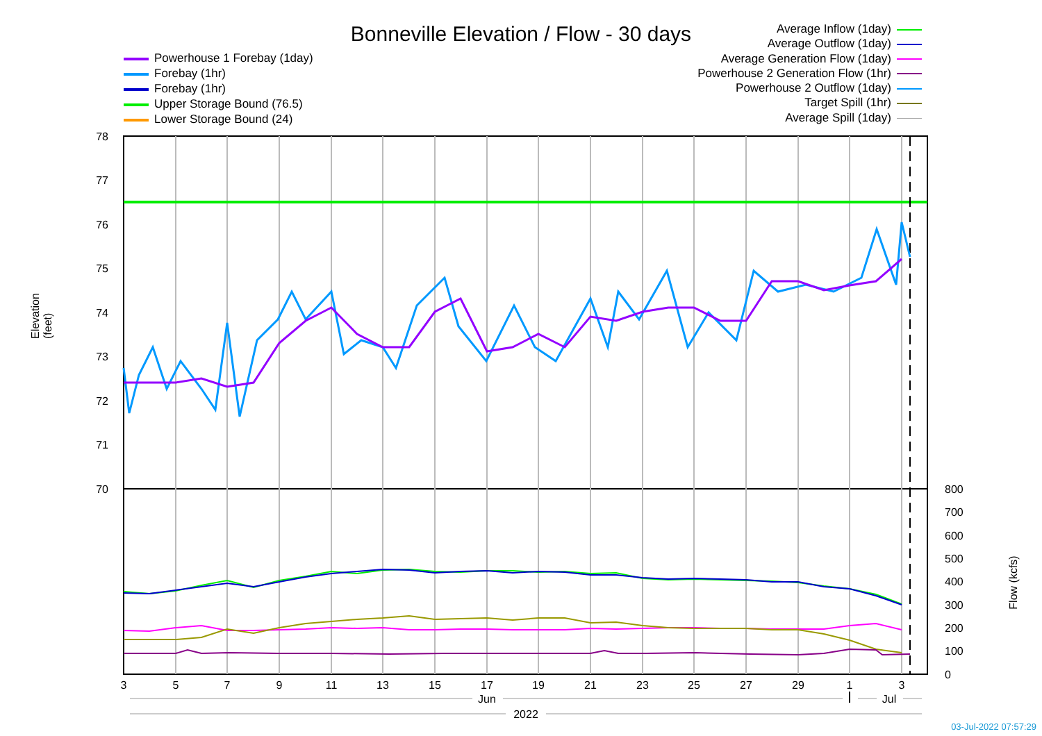Bonneville Elevation / Flow - 30 days
Powerhouse 1 Forebay (1day)
Forebay (1hr)
Forebay (1hr)
Upper Storage Bound (76.5)
Lower Storage Bound (24)
Average Inflow (1day)
Average Outflow (1day)
Average Generation Flow (1day)
Powerhouse 2 Generation Flow (1hr)
Powerhouse 2 Outflow (1day)
Target Spill (1hr)
Average Spill (1day)
Elevation (feet)
Flow (kcfs)
78
77
76
75
74
73
72
71
70
800
700
600
500
400
300
200
100
0
3
5
7
9
11
13
15
17
19
21
23
25
27
29
1
3
Jun
Jul
2022
03-Jul-2022 07:57:29